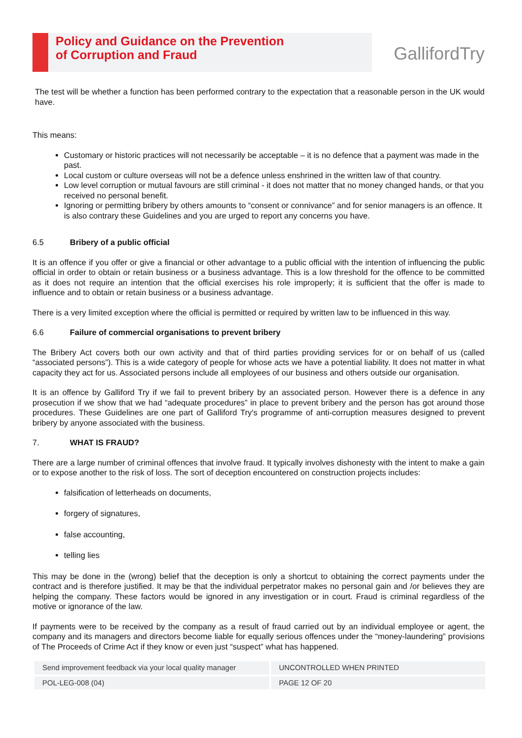Policy and Guidance on the Prevention
of Corruption and Fraud
GallifordTry
The test will be whether a function has been performed contrary to the expectation that a reasonable person in the UK would have.
This means:
Customary or historic practices will not necessarily be acceptable – it is no defence that a payment was made in the past.
Local custom or culture overseas will not be a defence unless enshrined in the written law of that country.
Low level corruption or mutual favours are still criminal - it does not matter that no money changed hands, or that you received no personal benefit.
Ignoring or permitting bribery by others amounts to “consent or connivance” and for senior managers is an offence. It is also contrary these Guidelines and you are urged to report any concerns you have.
6.5 Bribery of a public official
It is an offence if you offer or give a financial or other advantage to a public official with the intention of influencing the public official in order to obtain or retain business or a business advantage. This is a low threshold for the offence to be committed as it does not require an intention that the official exercises his role improperly; it is sufficient that the offer is made to influence and to obtain or retain business or a business advantage.
There is a very limited exception where the official is permitted or required by written law to be influenced in this way.
6.6 Failure of commercial organisations to prevent bribery
The Bribery Act covers both our own activity and that of third parties providing services for or on behalf of us (called “associated persons”). This is a wide category of people for whose acts we have a potential liability. It does not matter in what capacity they act for us. Associated persons include all employees of our business and others outside our organisation.
It is an offence by Galliford Try if we fail to prevent bribery by an associated person. However there is a defence in any prosecution if we show that we had “adequate procedures” in place to prevent bribery and the person has got around those procedures. These Guidelines are one part of Galliford Try's programme of anti-corruption measures designed to prevent bribery by anyone associated with the business.
7. WHAT IS FRAUD?
There are a large number of criminal offences that involve fraud. It typically involves dishonesty with the intent to make a gain or to expose another to the risk of loss. The sort of deception encountered on construction projects includes:
falsification of letterheads on documents,
forgery of signatures,
false accounting,
telling lies
This may be done in the (wrong) belief that the deception is only a shortcut to obtaining the correct payments under the contract and is therefore justified. It may be that the individual perpetrator makes no personal gain and /or believes they are helping the company. These factors would be ignored in any investigation or in court. Fraud is criminal regardless of the motive or ignorance of the law.
If payments were to be received by the company as a result of fraud carried out by an individual employee or agent, the company and its managers and directors become liable for equally serious offences under the “money-laundering” provisions of The Proceeds of Crime Act if they know or even just “suspect” what has happened.
| Send improvement feedback via your local quality manager | UNCONTROLLED WHEN PRINTED |
| POL-LEG-008 (04) | PAGE 12 OF 20 |